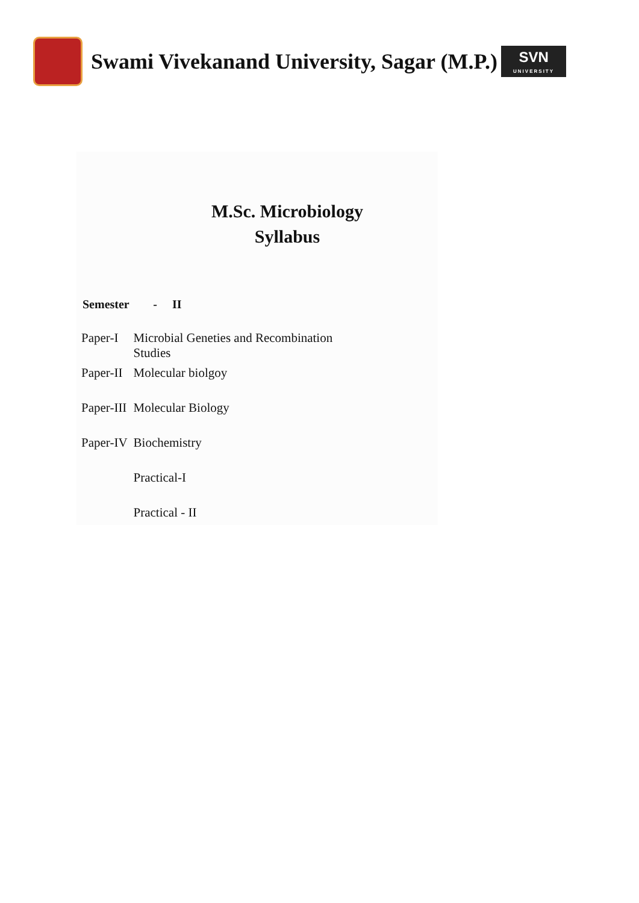Swami Vivekanand University, Sagar (M.P.)
SVN
UNIVERSITY
M.Sc. Microbiology
Syllabus
Semester - II
| Paper-I | Microbial Geneties and Recombination Studies |
| Paper-II | Molecular biolgoy |
| Paper-III | Molecular Biology |
| Paper-IV | Biochemistry |
| | Practical-I |
| | Practical - II |